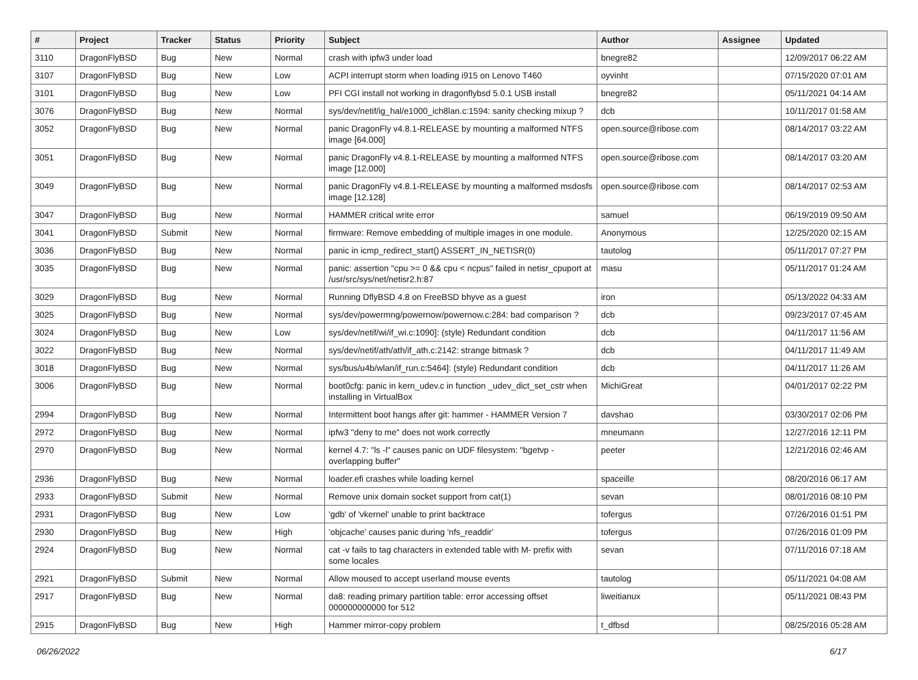| # | Project | Tracker | Status | Priority | Subject | Author | Assignee | Updated |
| --- | --- | --- | --- | --- | --- | --- | --- | --- |
| 3110 | DragonFlyBSD | Bug | New | Normal | crash with ipfw3 under load | bnegre82 | | 12/09/2017 06:22 AM |
| 3107 | DragonFlyBSD | Bug | New | Low | ACPI interrupt storm when loading i915 on Lenovo T460 | oyvinht | | 07/15/2020 07:01 AM |
| 3101 | DragonFlyBSD | Bug | New | Low | PFI CGI install not working in dragonflybsd 5.0.1 USB install | bnegre82 | | 05/11/2021 04:14 AM |
| 3076 | DragonFlyBSD | Bug | New | Normal | sys/dev/netif/ig_hal/e1000_ich8lan.c:1594: sanity checking mixup ? | dcb | | 10/11/2017 01:58 AM |
| 3052 | DragonFlyBSD | Bug | New | Normal | panic DragonFly v4.8.1-RELEASE by mounting a malformed NTFS image [64.000] | open.source@ribose.com | | 08/14/2017 03:22 AM |
| 3051 | DragonFlyBSD | Bug | New | Normal | panic DragonFly v4.8.1-RELEASE by mounting a malformed NTFS image [12.000] | open.source@ribose.com | | 08/14/2017 03:20 AM |
| 3049 | DragonFlyBSD | Bug | New | Normal | panic DragonFly v4.8.1-RELEASE by mounting a malformed msdosfs image [12.128] | open.source@ribose.com | | 08/14/2017 02:53 AM |
| 3047 | DragonFlyBSD | Bug | New | Normal | HAMMER critical write error | samuel | | 06/19/2019 09:50 AM |
| 3041 | DragonFlyBSD | Submit | New | Normal | firmware: Remove embedding of multiple images in one module. | Anonymous | | 12/25/2020 02:15 AM |
| 3036 | DragonFlyBSD | Bug | New | Normal | panic in icmp_redirect_start() ASSERT_IN_NETISR(0) | tautolog | | 05/11/2017 07:27 PM |
| 3035 | DragonFlyBSD | Bug | New | Normal | panic: assertion "cpu >= 0 && cpu < ncpus" failed in netisr_cpuport at /usr/src/sys/net/netisr2.h:87 | masu | | 05/11/2017 01:24 AM |
| 3029 | DragonFlyBSD | Bug | New | Normal | Running DflyBSD 4.8 on FreeBSD bhyve as a guest | iron | | 05/13/2022 04:33 AM |
| 3025 | DragonFlyBSD | Bug | New | Normal | sys/dev/powermng/powernow/powernow.c:284: bad comparison ? | dcb | | 09/23/2017 07:45 AM |
| 3024 | DragonFlyBSD | Bug | New | Low | sys/dev/netif/wi/if_wi.c:1090]: (style) Redundant condition | dcb | | 04/11/2017 11:56 AM |
| 3022 | DragonFlyBSD | Bug | New | Normal | sys/dev/netif/ath/ath/if_ath.c:2142: strange bitmask ? | dcb | | 04/11/2017 11:49 AM |
| 3018 | DragonFlyBSD | Bug | New | Normal | sys/bus/u4b/wlan/if_run.c:5464]: (style) Redundant condition | dcb | | 04/11/2017 11:26 AM |
| 3006 | DragonFlyBSD | Bug | New | Normal | boot0cfg: panic in kern_udev.c in function _udev_dict_set_cstr when installing in VirtualBox | MichiGreat | | 04/01/2017 02:22 PM |
| 2994 | DragonFlyBSD | Bug | New | Normal | Intermittent boot hangs after git: hammer - HAMMER Version 7 | davshao | | 03/30/2017 02:06 PM |
| 2972 | DragonFlyBSD | Bug | New | Normal | ipfw3 "deny to me" does not work correctly | mneumann | | 12/27/2016 12:11 PM |
| 2970 | DragonFlyBSD | Bug | New | Normal | kernel 4.7: "ls -l" causes panic on UDF filesystem: "bgetvp - overlapping buffer" | peeter | | 12/21/2016 02:46 AM |
| 2936 | DragonFlyBSD | Bug | New | Normal | loader.efi crashes while loading kernel | spaceille | | 08/20/2016 06:17 AM |
| 2933 | DragonFlyBSD | Submit | New | Normal | Remove unix domain socket support from cat(1) | sevan | | 08/01/2016 08:10 PM |
| 2931 | DragonFlyBSD | Bug | New | Low | 'gdb' of 'vkernel' unable to print backtrace | tofergus | | 07/26/2016 01:51 PM |
| 2930 | DragonFlyBSD | Bug | New | High | 'objcache' causes panic during 'nfs_readdir' | tofergus | | 07/26/2016 01:09 PM |
| 2924 | DragonFlyBSD | Bug | New | Normal | cat -v fails to tag characters in extended table with M- prefix with some locales | sevan | | 07/11/2016 07:18 AM |
| 2921 | DragonFlyBSD | Submit | New | Normal | Allow moused to accept userland mouse events | tautolog | | 05/11/2021 04:08 AM |
| 2917 | DragonFlyBSD | Bug | New | Normal | da8: reading primary partition table: error accessing offset 000000000000 for 512 | liweitianux | | 05/11/2021 08:43 PM |
| 2915 | DragonFlyBSD | Bug | New | High | Hammer mirror-copy problem | t_dfbsd | | 08/25/2016 05:28 AM |
06/26/2022 6/17